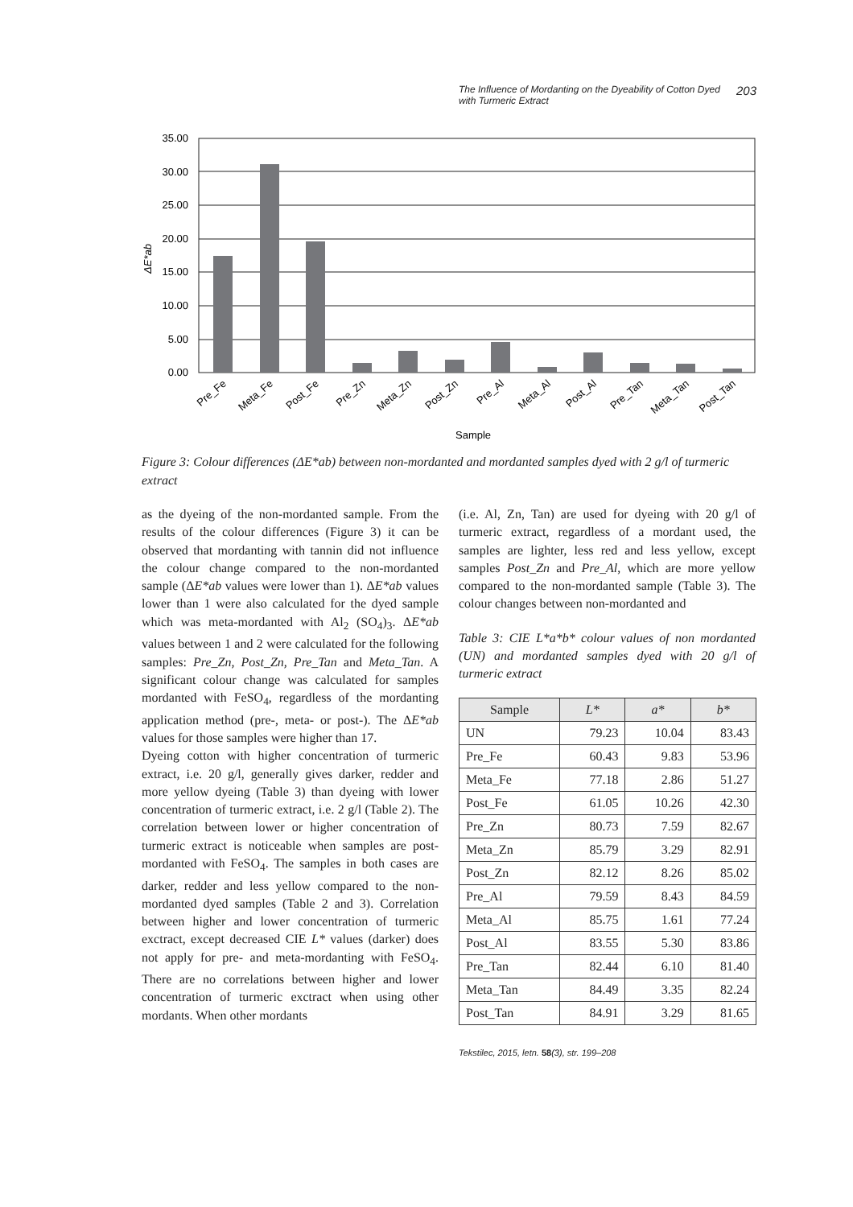The Influence of Mordanting on the Dyeability of Cotton Dyed
with Turmeric Extract 203
35.00
30.00
25.00
20.00
15.00
10.00
5.00
0.00
ΔE*ab
Pre_Fe
Meta_Fe
Post_Fe
Pre_Zn
Meta_Zn
Post_Zn
Pre_Al
Meta_Al
Post_Al
Pre_Tan
Meta_Tan
Post_Tan
Sample
Figure 3: Colour differences (ΔE*ab) between non-mordanted and mordanted samples dyed with 2 g/l of turmeric extract
as the dyeing of the non-mordanted sample. From the results of the colour differences (Figure 3) it can be observed that mordanting with tannin did not influence the colour change compared to the non-mordanted sample (ΔE*ab values were lower than 1). ΔE*ab values lower than 1 were also calculated for the dyed sample which was meta-mordanted with Al<sub>2</sub> (SO<sub>4</sub>)<sub>3</sub>. ΔE*ab values between 1 and 2 were calculated for the following samples: Pre_Zn, Post_Zn, Pre_Tan and Meta_Tan. A significant colour change was calculated for samples mordanted with FeSO<sub>4</sub>, regardless of the mordanting application method (pre-, meta- or post-). The ΔE*ab values for those samples were higher than 17.
Dyeing cotton with higher concentration of turmeric extract, i.e. 20 g/l, generally gives darker, redder and more yellow dyeing (Table 3) than dyeing with lower concentration of turmeric extract, i.e. 2 g/l (Table 2). The correlation between lower or higher concentration of turmeric extract is noticeable when samples are post-mordanted with FeSO<sub>4</sub>. The samples in both cases are darker, redder and less yellow compared to the non-mordanted dyed samples (Table 2 and 3). Correlation between higher and lower concentration of turmeric exctract, except decreased CIE L* values (darker) does not apply for pre- and meta-mordanting with FeSO<sub>4</sub>. There are no correlations between higher and lower concentration of turmeric exctract when using other mordants. When other mordants
(i.e. Al, Zn, Tan) are used for dyeing with 20 g/l of turmeric extract, regardless of a mordant used, the samples are lighter, less red and less yellow, except samples Post_Zn and Pre_Al, which are more yellow compared to the non-mordanted sample (Table 3). The colour changes between non-mordanted and
Table 3: CIE L*a*b* colour values of non mordanted (UN) and mordanted samples dyed with 20 g/l of turmeric extract
| Sample | L* | a* | b* |
| --- | --- | --- | --- |
| UN | 79.23 | 10.04 | 83.43 |
| Pre_Fe | 60.43 | 9.83 | 53.96 |
| Meta_Fe | 77.18 | 2.86 | 51.27 |
| Post_Fe | 61.05 | 10.26 | 42.30 |
| Pre_Zn | 80.73 | 7.59 | 82.67 |
| Meta_Zn | 85.79 | 3.29 | 82.91 |
| Post_Zn | 82.12 | 8.26 | 85.02 |
| Pre_Al | 79.59 | 8.43 | 84.59 |
| Meta_Al | 85.75 | 1.61 | 77.24 |
| Post_Al | 83.55 | 5.30 | 83.86 |
| Pre_Tan | 82.44 | 6.10 | 81.40 |
| Meta_Tan | 84.49 | 3.35 | 82.24 |
| Post_Tan | 84.91 | 3.29 | 81.65 |
Tekstilec, 2015, letn. 58(3), str. 199–208